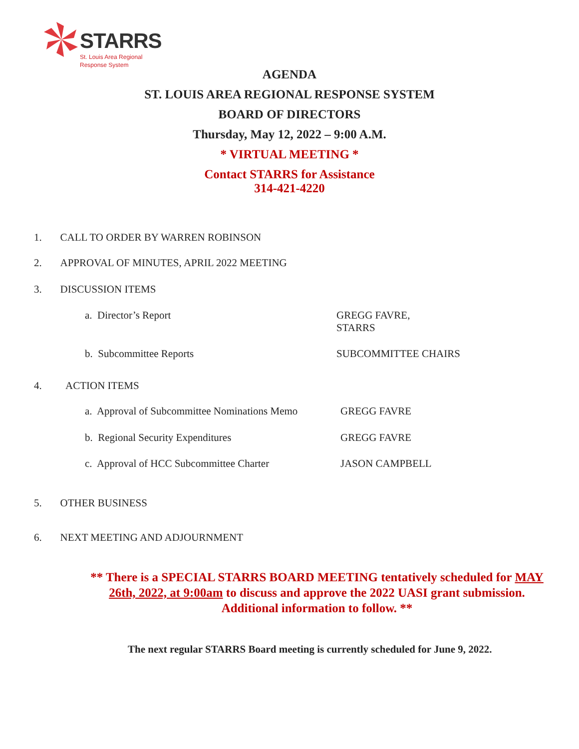STARRS
St. Louis Area Regional
Response System
AGENDA
ST. LOUIS AREA REGIONAL RESPONSE SYSTEM
BOARD OF DIRECTORS
Thursday, May 12, 2022 – 9:00 A.M.
* VIRTUAL MEETING *
Contact STARRS for Assistance
314-421-4220
1. CALL TO ORDER BY WARREN ROBINSON
2. APPROVAL OF MINUTES, APRIL 2022 MEETING
3. DISCUSSION ITEMS
a. Director’s Report
GREGG FAVRE,
STARRS
b. Subcommittee Reports SUBCOMMITTEE CHAIRS
4. ACTION ITEMS
a. Approval of Subcommittee Nominations Memo
GREGG FAVRE
b. Regional Security Expenditures
GREGG FAVRE
c. Approval of HCC Subcommittee Charter
JASON CAMPBELL
5. OTHER BUSINESS
6. NEXT MEETING AND ADJOURNMENT
** There is a SPECIAL STARRS BOARD MEETING tentatively scheduled for MAY 26th, 2022, at 9:00am to discuss and approve the 2022 UASI grant submission. Additional information to follow. **
The next regular STARRS Board meeting is currently scheduled for June 9, 2022.